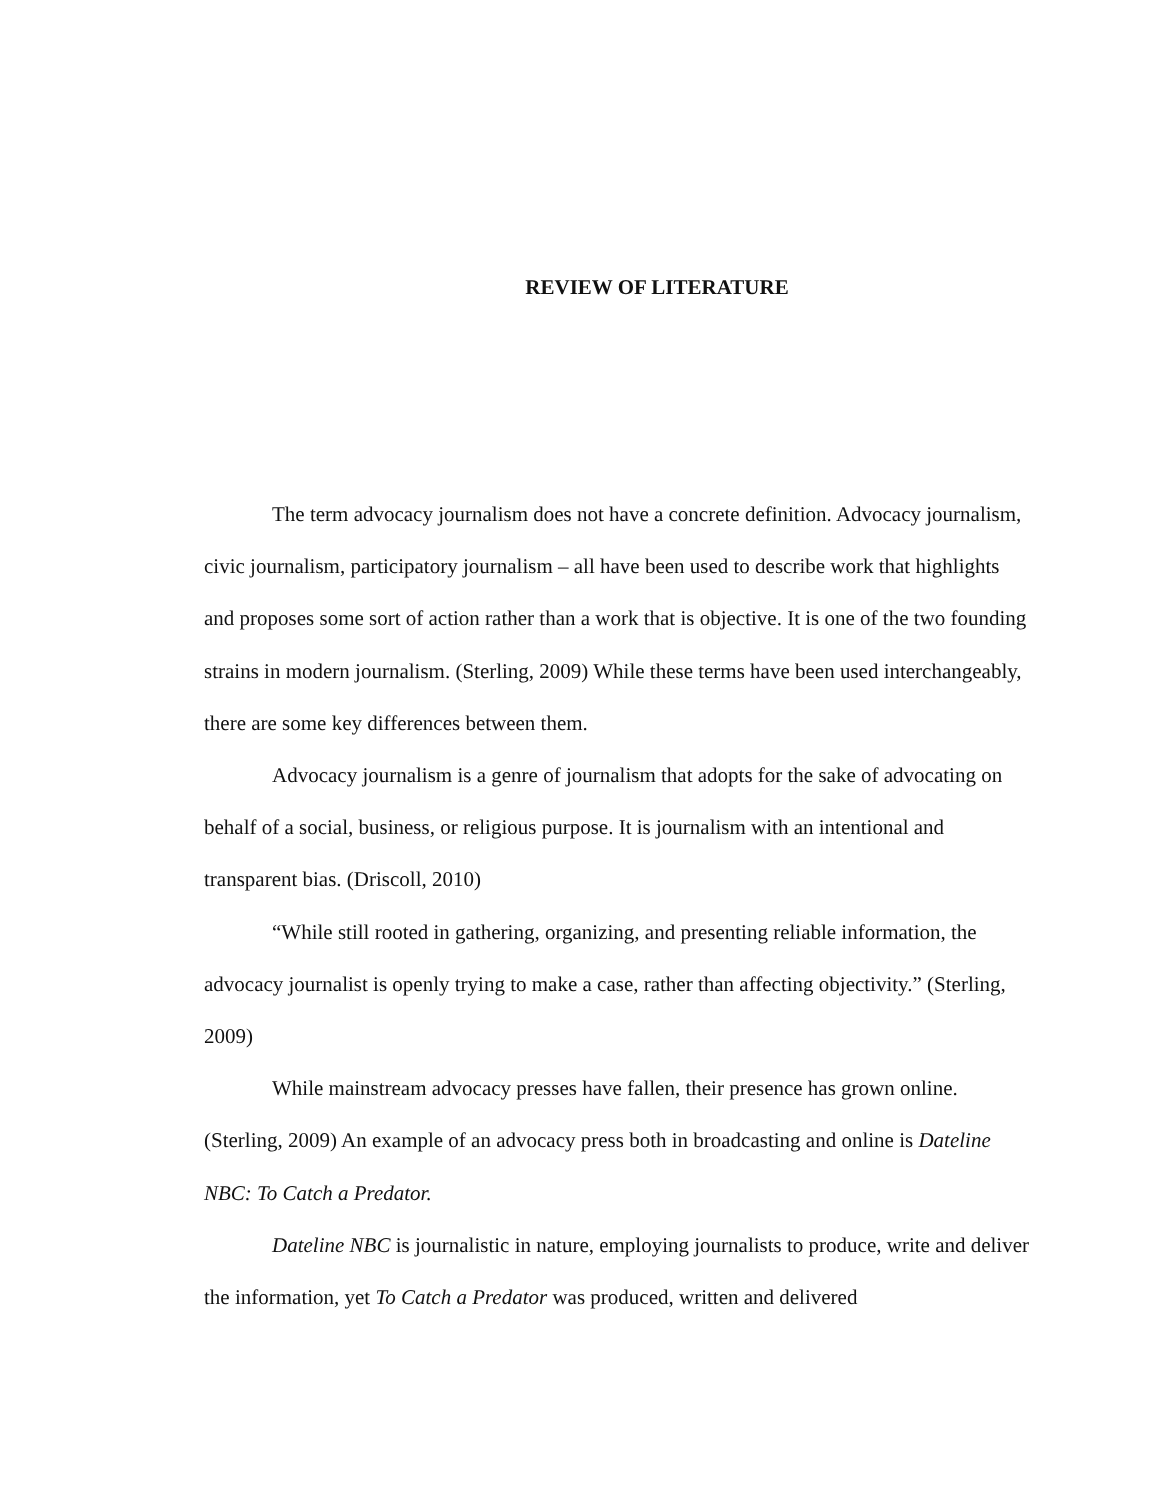REVIEW OF LITERATURE
The term advocacy journalism does not have a concrete definition. Advocacy journalism, civic journalism, participatory journalism – all have been used to describe work that highlights and proposes some sort of action rather than a work that is objective. It is one of the two founding strains in modern journalism. (Sterling, 2009) While these terms have been used interchangeably, there are some key differences between them.
Advocacy journalism is a genre of journalism that adopts for the sake of advocating on behalf of a social, business, or religious purpose. It is journalism with an intentional and transparent bias. (Driscoll, 2010)
“While still rooted in gathering, organizing, and presenting reliable information, the advocacy journalist is openly trying to make a case, rather than affecting objectivity.” (Sterling, 2009)
While mainstream advocacy presses have fallen, their presence has grown online. (Sterling, 2009) An example of an advocacy press both in broadcasting and online is Dateline NBC: To Catch a Predator.
Dateline NBC is journalistic in nature, employing journalists to produce, write and deliver the information, yet To Catch a Predator was produced, written and delivered